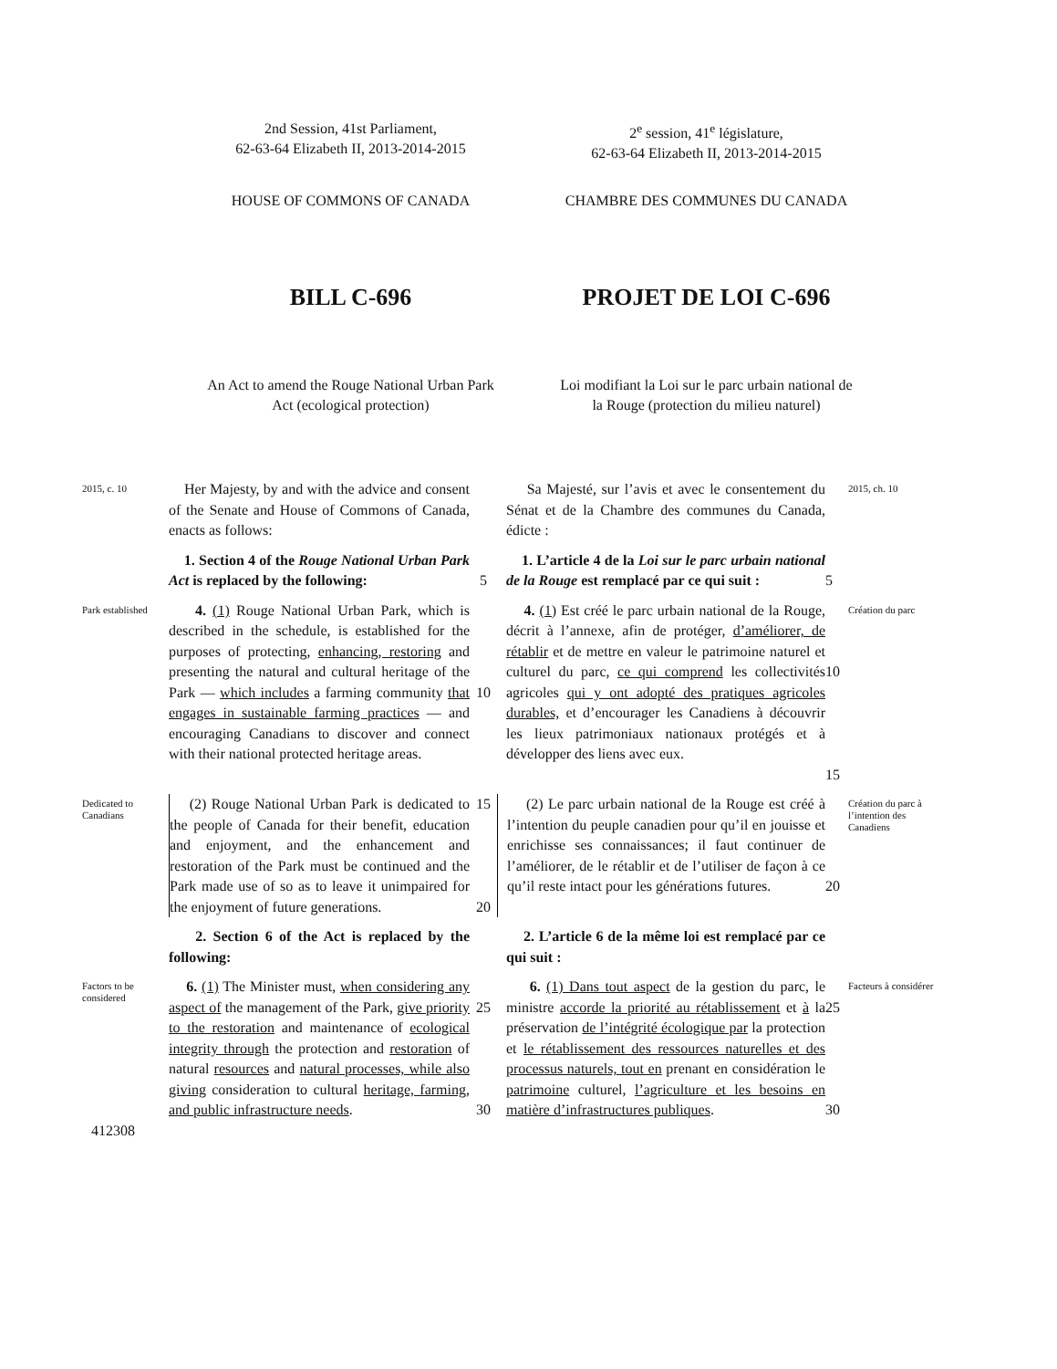2nd Session, 41st Parliament,
62-63-64 Elizabeth II, 2013-2014-2015
2<sup>e</sup> session, 41<sup>e</sup> législature,
62-63-64 Elizabeth II, 2013-2014-2015
HOUSE OF COMMONS OF CANADA CHAMBRE DES COMMUNES DU CANADA
BILL C-696 PROJET DE LOI C-696
An Act to amend the Rouge National Urban Park Act (ecological protection)
Loi modifiant la Loi sur le parc urbain national de la Rouge (protection du milieu naturel)
2015, c. 10
Her Majesty, by and with the advice and consent of the Senate and House of Commons of Canada, enacts as follows:
Sa Majesté, sur l’avis et avec le consentement du Sénat et de la Chambre des communes du Canada, édicte :
2015, ch. 10
1. Section 4 of the Rouge National Urban Park Act is replaced by the following:
5
1. L’article 4 de la Loi sur le parc urbain national de la Rouge est remplacé par ce qui suit :
5
Park established
4. (1) Rouge National Urban Park, which is described in the schedule, is established for the purposes of protecting, enhancing, restoring and presenting the natural and cultural heritage of the Park — which includes a farming community that engages in sustainable farming practices — and encouraging Canadians to discover and connect with their national protected heritage areas.
10
4. (1) Est créé le parc urbain national de la Rouge, décrit à l’annexe, afin de protéger, d’améliorer, de rétablir et de mettre en valeur le patrimoine naturel et culturel du parc, ce qui comprend les collectivités agricoles qui y ont adopté des pratiques agricoles durables, et d’encourager les Canadiens à découvrir les lieux patrimoniaux nationaux protégés et à développer des liens avec eux.
10
15
Création du parc
Dedicated to Canadians
(2) Rouge National Urban Park is dedicated to the people of Canada for their benefit, education and enjoyment, and the enhancement and restoration of the Park must be continued and the Park made use of so as to leave it unimpaired for the enjoyment of future generations.
15
20
(2) Le parc urbain national de la Rouge est créé à l’intention du peuple canadien pour qu’il en jouisse et enrichisse ses connaissances; il faut continuer de l’améliorer, de le rétablir et de l’utiliser de façon à ce qu’il reste intact pour les générations futures.
20
Création du parc à l’intention des Canadiens
2. Section 6 of the Act is replaced by the following:
2. L’article 6 de la même loi est remplacé par ce qui suit :
Factors to be considered
6. (1) The Minister must, when considering any aspect of the management of the Park, give priority to the restoration and maintenance of ecological integrity through the protection and restoration of natural resources and natural processes, while also giving consideration to cultural heritage, farming, and public infrastructure needs.
25
30
6. (1) Dans tout aspect de la gestion du parc, le ministre accorde la priorité au rétablissement et à la préservation de l’intégrité écologique par la protection et le rétablissement des ressources naturelles et des processus naturels, tout en prenant en considération le patrimoine culturel, l’agriculture et les besoins en matière d’infrastructures publiques.
25
30
Facteurs à considérer
412308